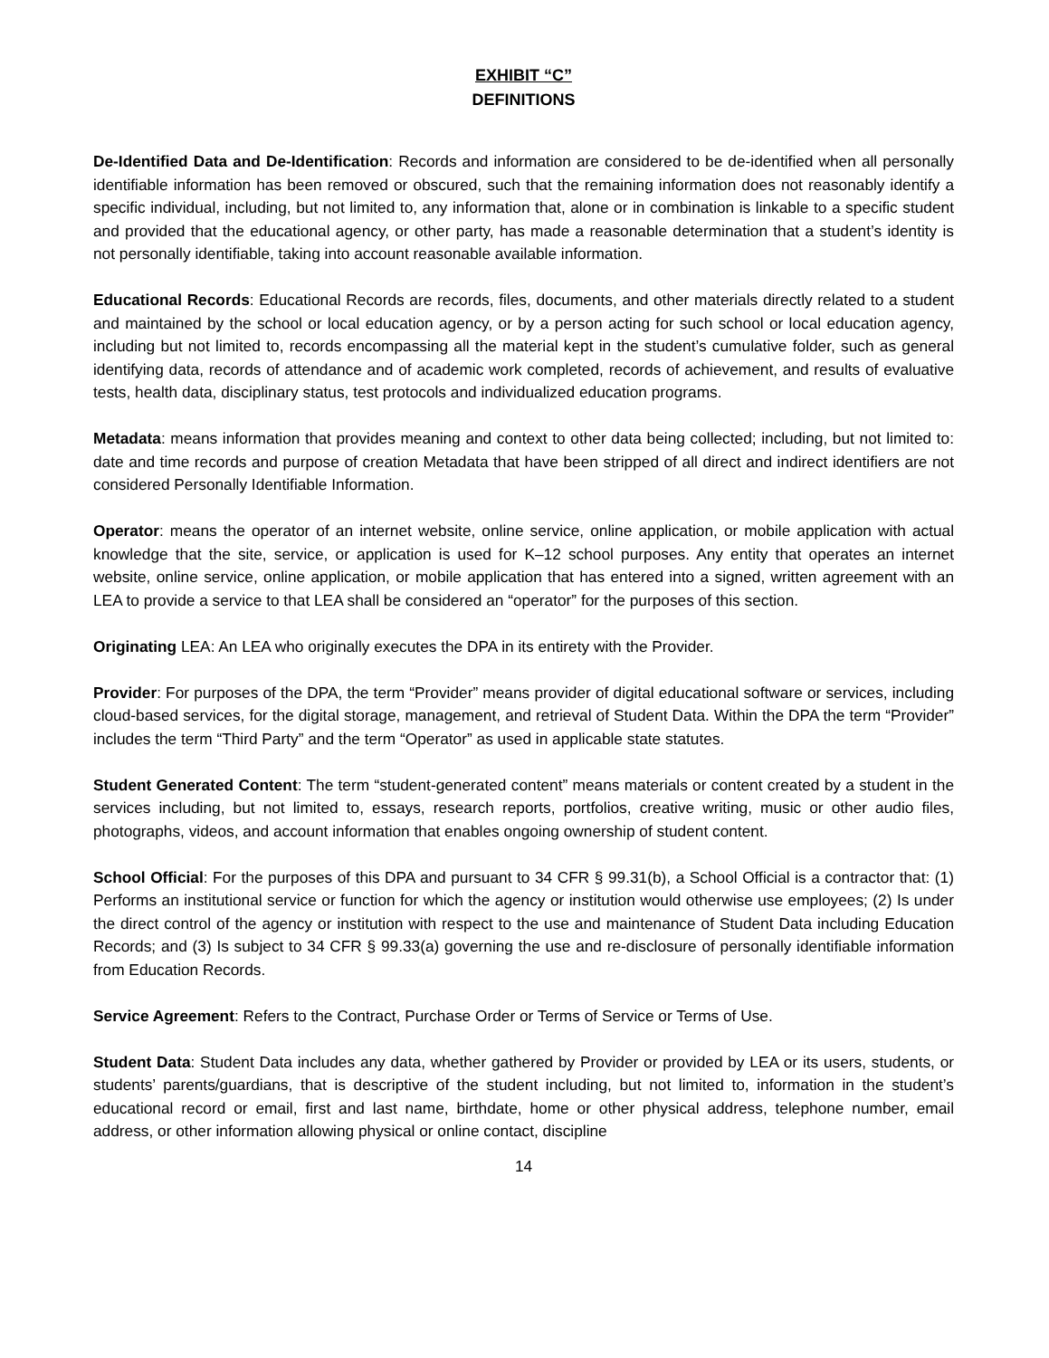EXHIBIT “C”
DEFINITIONS
De-Identified Data and De-Identification: Records and information are considered to be de-identified when all personally identifiable information has been removed or obscured, such that the remaining information does not reasonably identify a specific individual, including, but not limited to, any information that, alone or in combination is linkable to a specific student and provided that the educational agency, or other party, has made a reasonable determination that a student’s identity is not personally identifiable, taking into account reasonable available information.
Educational Records: Educational Records are records, files, documents, and other materials directly related to a student and maintained by the school or local education agency, or by a person acting for such school or local education agency, including but not limited to, records encompassing all the material kept in the student’s cumulative folder, such as general identifying data, records of attendance and of academic work completed, records of achievement, and results of evaluative tests, health data, disciplinary status, test protocols and individualized education programs.
Metadata: means information that provides meaning and context to other data being collected; including, but not limited to: date and time records and purpose of creation Metadata that have been stripped of all direct and indirect identifiers are not considered Personally Identifiable Information.
Operator: means the operator of an internet website, online service, online application, or mobile application with actual knowledge that the site, service, or application is used for K–12 school purposes. Any entity that operates an internet website, online service, online application, or mobile application that has entered into a signed, written agreement with an LEA to provide a service to that LEA shall be considered an “operator” for the purposes of this section.
Originating LEA: An LEA who originally executes the DPA in its entirety with the Provider.
Provider: For purposes of the DPA, the term “Provider” means provider of digital educational software or services, including cloud-based services, for the digital storage, management, and retrieval of Student Data. Within the DPA the term “Provider” includes the term “Third Party” and the term “Operator” as used in applicable state statutes.
Student Generated Content: The term “student-generated content” means materials or content created by a student in the services including, but not limited to, essays, research reports, portfolios, creative writing, music or other audio files, photographs, videos, and account information that enables ongoing ownership of student content.
School Official: For the purposes of this DPA and pursuant to 34 CFR § 99.31(b), a School Official is a contractor that: (1) Performs an institutional service or function for which the agency or institution would otherwise use employees; (2) Is under the direct control of the agency or institution with respect to the use and maintenance of Student Data including Education Records; and (3) Is subject to 34 CFR § 99.33(a) governing the use and re-disclosure of personally identifiable information from Education Records.
Service Agreement: Refers to the Contract, Purchase Order or Terms of Service or Terms of Use.
Student Data: Student Data includes any data, whether gathered by Provider or provided by LEA or its users, students, or students’ parents/guardians, that is descriptive of the student including, but not limited to, information in the student’s educational record or email, first and last name, birthdate, home or other physical address, telephone number, email address, or other information allowing physical or online contact, discipline
14